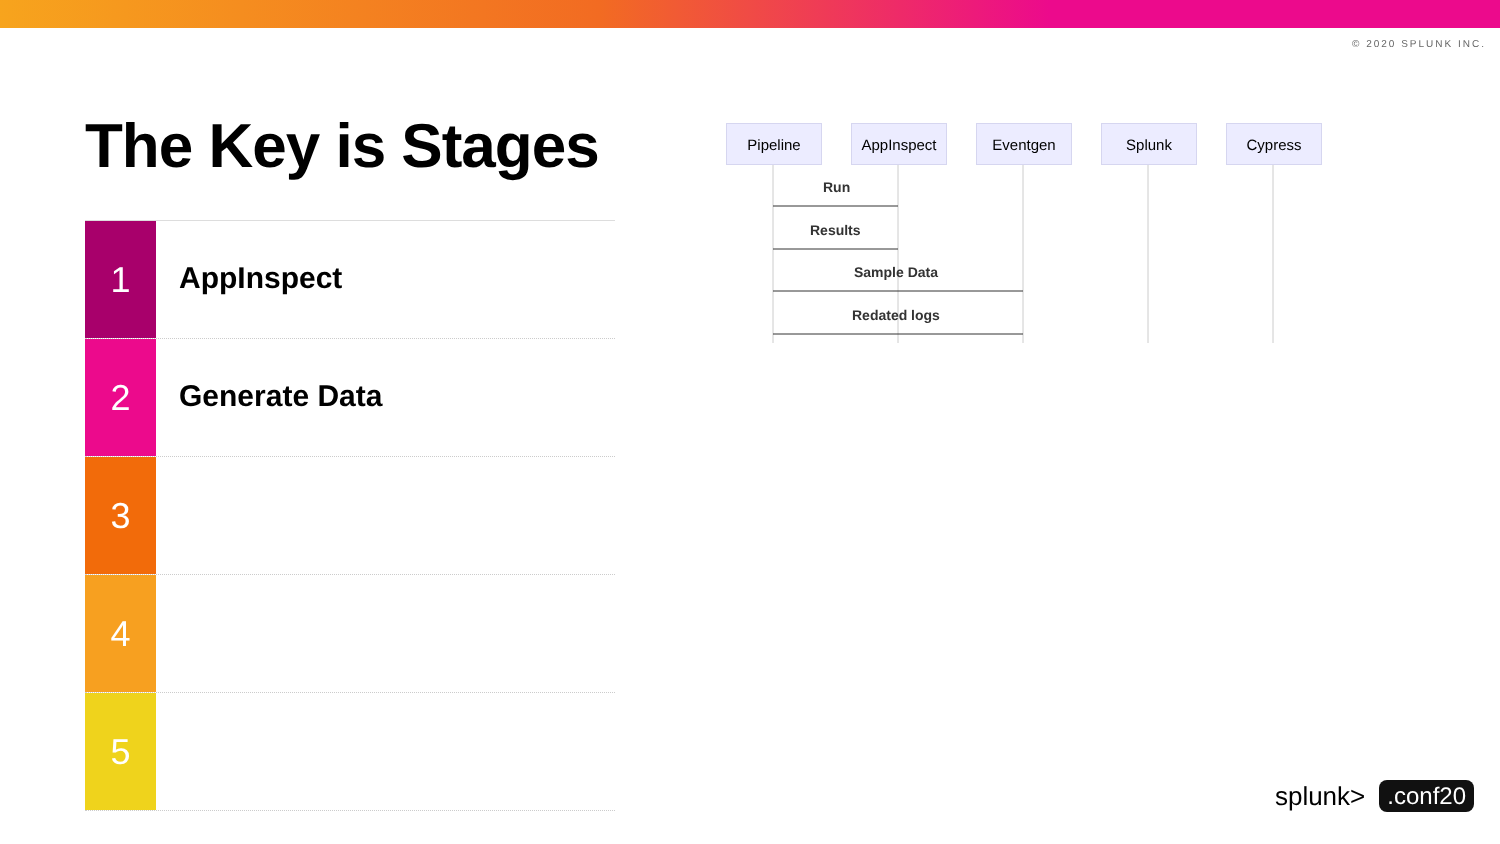© 2020 SPLUNK INC.
The Key is Stages
1
AppInspect
2
Generate Data
3
4
5
Pipeline AppInspect Eventgen Splunk Cypress
Run
Results
Sample Data
Redated logs
splunk>.conf20